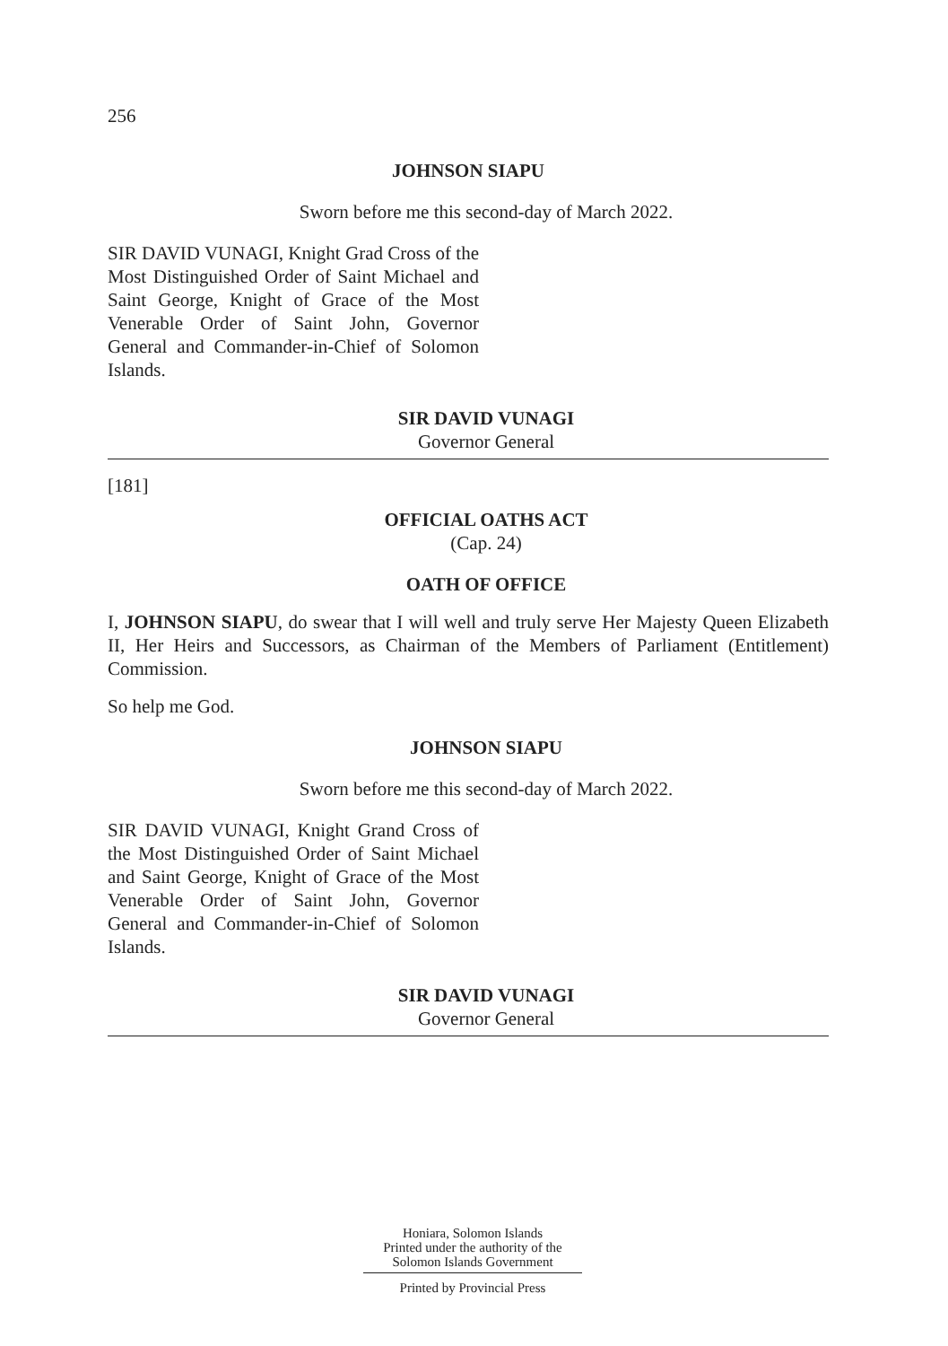256
JOHNSON SIAPU
Sworn before me this second-day of March 2022.
SIR DAVID VUNAGI, Knight Grad Cross of the Most Distinguished Order of Saint Michael and Saint George, Knight of Grace of the Most Venerable Order of Saint John, Governor General and Commander-in-Chief of Solomon Islands.
SIR DAVID VUNAGI
Governor General
[181]
OFFICIAL OATHS ACT
(Cap. 24)
OATH OF OFFICE
I, JOHNSON SIAPU, do swear that I will well and truly serve Her Majesty Queen Elizabeth II, Her Heirs and Successors, as Chairman of the Members of Parliament (Entitlement) Commission.
So help me God.
JOHNSON SIAPU
Sworn before me this second-day of March 2022.
SIR DAVID VUNAGI, Knight Grand Cross of the Most Distinguished Order of Saint Michael and Saint George, Knight of Grace of the Most Venerable Order of Saint John, Governor General and Commander-in-Chief of Solomon Islands.
SIR DAVID VUNAGI
Governor General
Honiara, Solomon Islands
Printed under the authority of the
Solomon Islands Government
Printed by Provincial Press